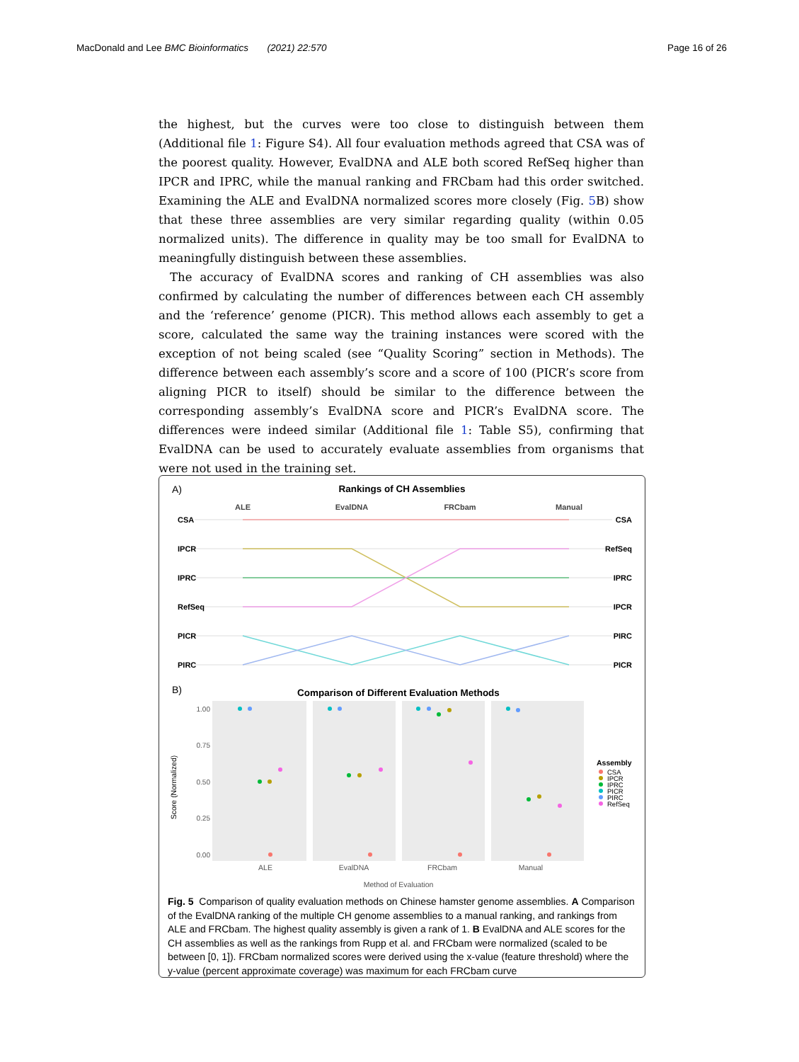MacDonald and Lee BMC Bioinformatics (2021) 22:570
Page 16 of 26
the highest, but the curves were too close to distinguish between them (Additional file 1: Figure S4). All four evaluation methods agreed that CSA was of the poorest quality. However, EvalDNA and ALE both scored RefSeq higher than IPCR and IPRC, while the manual ranking and FRCbam had this order switched. Examining the ALE and EvalDNA normalized scores more closely (Fig. 5 B) show that these three assemblies are very similar regarding quality (within 0.05 normalized units). The difference in quality may be too small for EvalDNA to meaningfully distinguish between these assemblies.
The accuracy of EvalDNA scores and ranking of CH assemblies was also confirmed by calculating the number of differences between each CH assembly and the ‘reference’ genome (PICR). This method allows each assembly to get a score, calculated the same way the training instances were scored with the exception of not being scaled (see “Quality Scoring” section in Methods). The difference between each assembly’s score and a score of 100 (PICR’s score from aligning PICR to itself) should be similar to the difference between the corresponding assembly’s EvalDNA score and PICR’s EvalDNA score. The differences were indeed similar (Additional file 1: Table S5), confirming that EvalDNA can be used to accurately evaluate assemblies from organisms that were not used in the training set.
A)
Rankings of CH Assemblies
ALE
EvalDNA
FRCbam
Manual
CSA
IPCR
IPRC
RefSeq
PICR
PIRC
CSA
RefSeq
IPRC
IPCR
PIRC
PICR
B)
Comparison of Different Evaluation Methods
1.00
0.75
0.50
0.25
0.00
ALE
EvalDNA
FRCbam
Manual
Method of Evaluation
Score (Normalized)
Assembly
CSA
IPCR
IPRC
PICR
PIRC
RefSeq
Fig. 5 Comparison of quality evaluation methods on Chinese hamster genome assemblies. A Comparison of the EvalDNA ranking of the multiple CH genome assemblies to a manual ranking, and rankings from ALE and FRCbam. The highest quality assembly is given a rank of 1. B EvalDNA and ALE scores for the CH assemblies as well as the rankings from Rupp et al. and FRCbam were normalized (scaled to be between [0, 1]). FRCbam normalized scores were derived using the x-value (feature threshold) where the y-value (percent approximate coverage) was maximum for each FRCbam curve